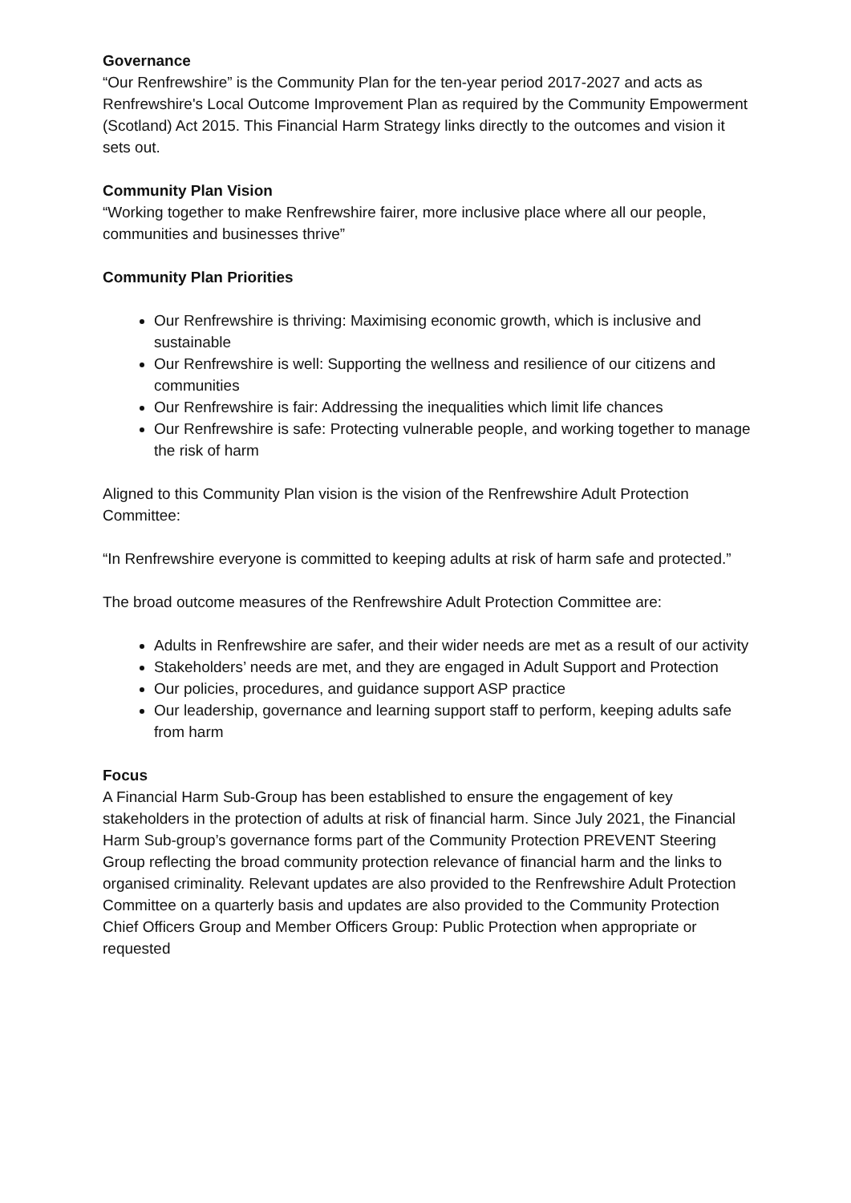Governance
“Our Renfrewshire” is the Community Plan for the ten-year period 2017-2027 and acts as Renfrewshire's Local Outcome Improvement Plan as required by the Community Empowerment (Scotland) Act 2015. This Financial Harm Strategy links directly to the outcomes and vision it sets out.
Community Plan Vision
“Working together to make Renfrewshire fairer, more inclusive place where all our people, communities and businesses thrive”
Community Plan Priorities
Our Renfrewshire is thriving: Maximising economic growth, which is inclusive and sustainable
Our Renfrewshire is well: Supporting the wellness and resilience of our citizens and communities
Our Renfrewshire is fair: Addressing the inequalities which limit life chances
Our Renfrewshire is safe: Protecting vulnerable people, and working together to manage the risk of harm
Aligned to this Community Plan vision is the vision of the Renfrewshire Adult Protection Committee:
“In Renfrewshire everyone is committed to keeping adults at risk of harm safe and protected.”
The broad outcome measures of the Renfrewshire Adult Protection Committee are:
Adults in Renfrewshire are safer, and their wider needs are met as a result of our activity
Stakeholders’ needs are met, and they are engaged in Adult Support and Protection
Our policies, procedures, and guidance support ASP practice
Our leadership, governance and learning support staff to perform, keeping adults safe from harm
Focus
A Financial Harm Sub-Group has been established to ensure the engagement of key stakeholders in the protection of adults at risk of financial harm. Since July 2021, the Financial Harm Sub-group’s governance forms part of the Community Protection PREVENT Steering Group reflecting the broad community protection relevance of financial harm and the links to organised criminality. Relevant updates are also provided to the Renfrewshire Adult Protection Committee on a quarterly basis and updates are also provided to the Community Protection Chief Officers Group and Member Officers Group: Public Protection when appropriate or requested